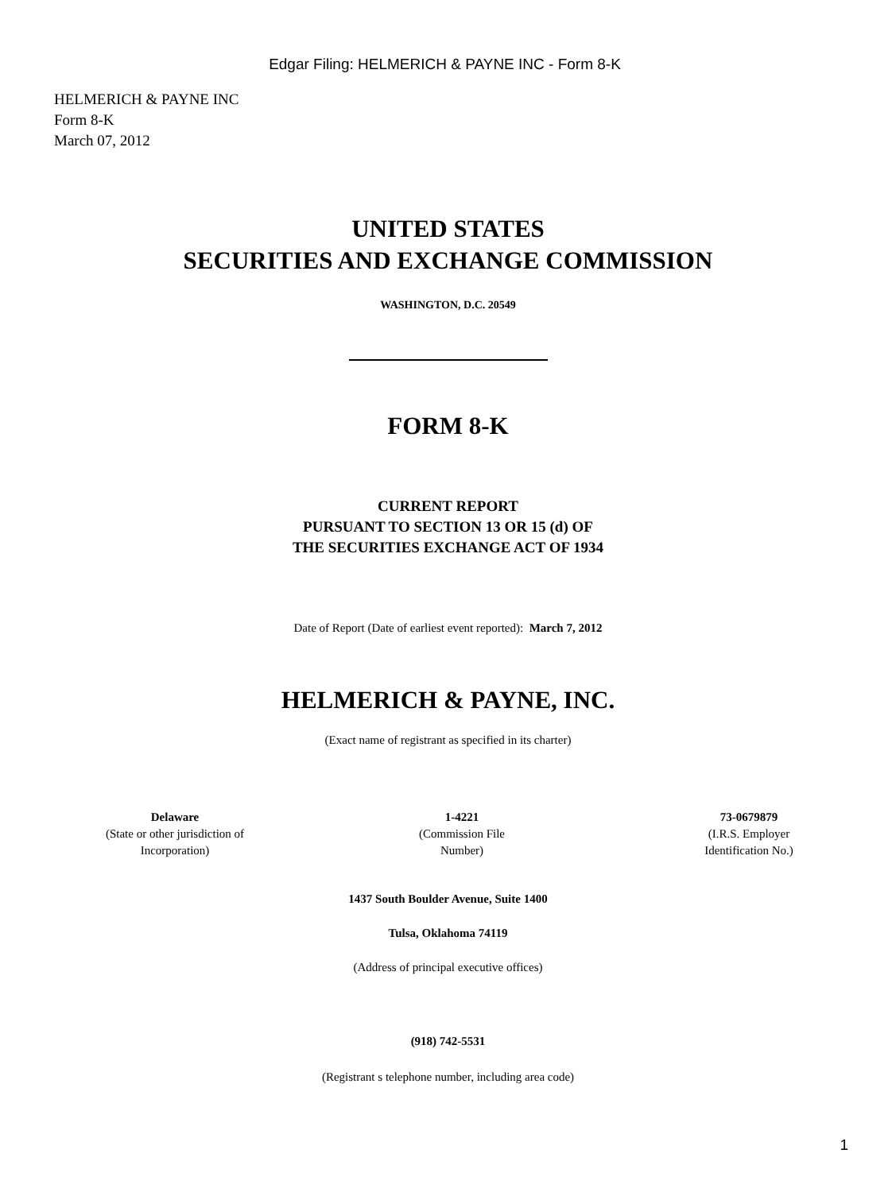Edgar Filing: HELMERICH & PAYNE INC - Form 8-K
HELMERICH & PAYNE INC
Form 8-K
March 07, 2012
UNITED STATES
SECURITIES AND EXCHANGE COMMISSION
WASHINGTON, D.C. 20549
FORM 8-K
CURRENT REPORT
PURSUANT TO SECTION 13 OR 15 (d) OF
THE SECURITIES EXCHANGE ACT OF 1934
Date of Report (Date of earliest event reported): March 7, 2012
HELMERICH & PAYNE, INC.
(Exact name of registrant as specified in its charter)
Delaware
(State or other jurisdiction of Incorporation)
1-4221
(Commission File
Number)
73-0679879
(I.R.S. Employer
Identification No.)
1437 South Boulder Avenue, Suite 1400
Tulsa, Oklahoma 74119
(Address of principal executive offices)
(918) 742-5531
(Registrant s telephone number, including area code)
1